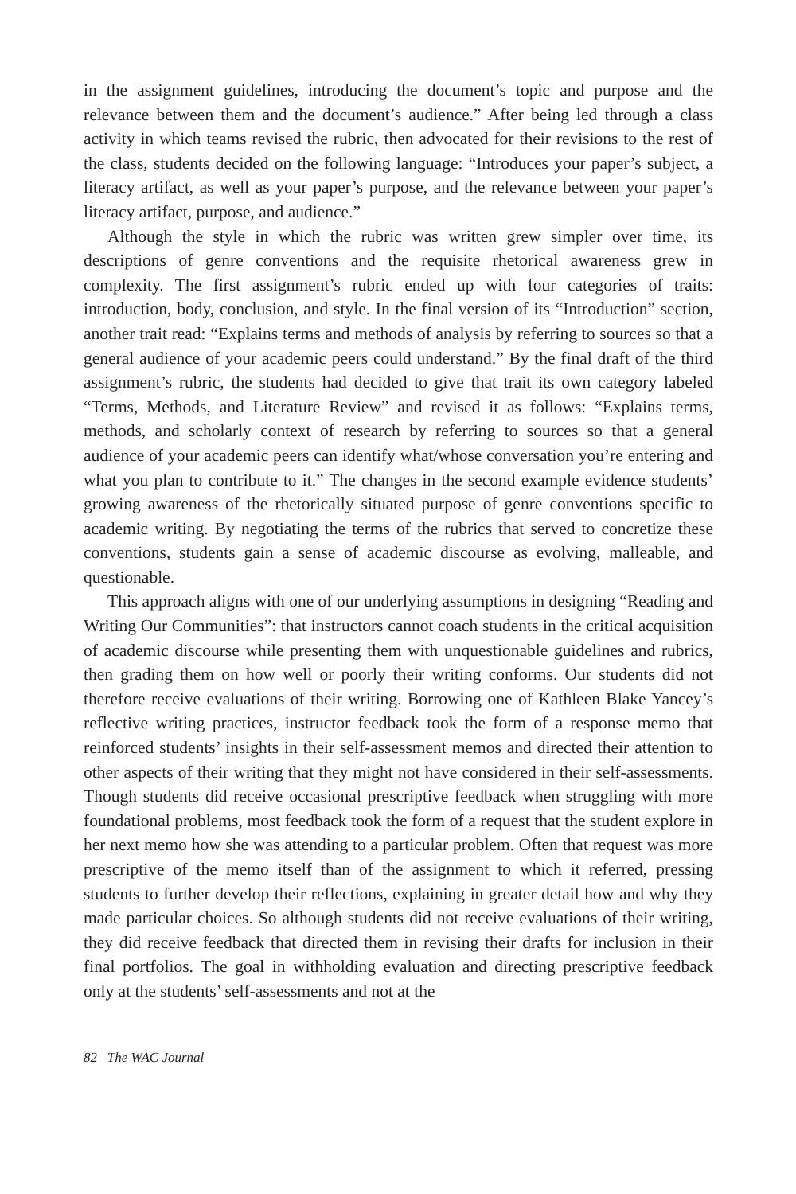in the assignment guidelines, introducing the document’s topic and purpose and the relevance between them and the document’s audience.” After being led through a class activity in which teams revised the rubric, then advocated for their revisions to the rest of the class, students decided on the following language: “Introduces your paper’s subject, a literacy artifact, as well as your paper’s purpose, and the relevance between your paper’s literacy artifact, purpose, and audience.”
Although the style in which the rubric was written grew simpler over time, its descriptions of genre conventions and the requisite rhetorical awareness grew in complexity. The first assignment’s rubric ended up with four categories of traits: introduction, body, conclusion, and style. In the final version of its “Introduction” section, another trait read: “Explains terms and methods of analysis by referring to sources so that a general audience of your academic peers could understand.” By the final draft of the third assignment’s rubric, the students had decided to give that trait its own category labeled “Terms, Methods, and Literature Review” and revised it as follows: “Explains terms, methods, and scholarly context of research by referring to sources so that a general audience of your academic peers can identify what/whose conversation you’re entering and what you plan to contribute to it.” The changes in the second example evidence students’ growing awareness of the rhetorically situated purpose of genre conventions specific to academic writing. By negotiating the terms of the rubrics that served to concretize these conventions, students gain a sense of academic discourse as evolving, malleable, and questionable.
This approach aligns with one of our underlying assumptions in designing “Reading and Writing Our Communities”: that instructors cannot coach students in the critical acquisition of academic discourse while presenting them with unquestionable guidelines and rubrics, then grading them on how well or poorly their writing conforms. Our students did not therefore receive evaluations of their writing. Borrowing one of Kathleen Blake Yancey’s reflective writing practices, instructor feedback took the form of a response memo that reinforced students’ insights in their self-assessment memos and directed their attention to other aspects of their writing that they might not have considered in their self-assessments. Though students did receive occasional prescriptive feedback when struggling with more foundational problems, most feedback took the form of a request that the student explore in her next memo how she was attending to a particular problem. Often that request was more prescriptive of the memo itself than of the assignment to which it referred, pressing students to further develop their reflections, explaining in greater detail how and why they made particular choices. So although students did not receive evaluations of their writing, they did receive feedback that directed them in revising their drafts for inclusion in their final portfolios. The goal in withholding evaluation and directing prescriptive feedback only at the students’ self-assessments and not at the
82 The WAC Journal